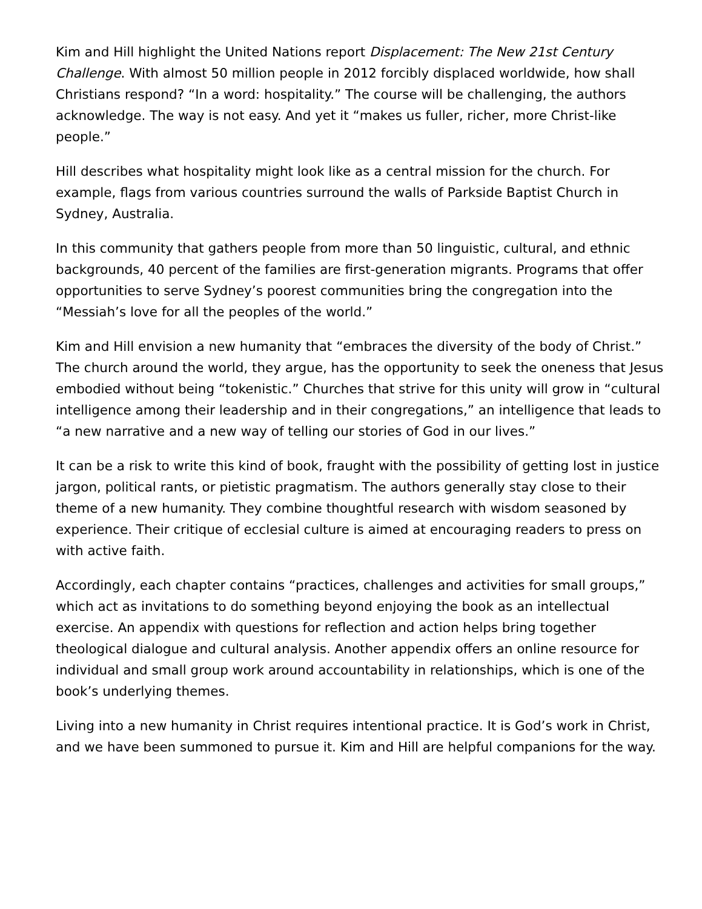Kim and Hill highlight the United Nations report Displacement: The New 21st Century Challenge. With almost 50 million people in 2012 forcibly displaced worldwide, how shall Christians respond? “In a word: hospitality.” The course will be challenging, the authors acknowledge. The way is not easy. And yet it “makes us fuller, richer, more Christ-like people.”
Hill describes what hospitality might look like as a central mission for the church. For example, flags from various countries surround the walls of Parkside Baptist Church in Sydney, Australia.
In this community that gathers people from more than 50 linguistic, cultural, and ethnic backgrounds, 40 percent of the families are first-generation migrants. Programs that offer opportunities to serve Sydney’s poorest communities bring the congregation into the “Messiah’s love for all the peoples of the world.”
Kim and Hill envision a new humanity that “embraces the diversity of the body of Christ.” The church around the world, they argue, has the opportunity to seek the oneness that Jesus embodied without being “tokenistic.” Churches that strive for this unity will grow in “cultural intelligence among their leadership and in their congregations,” an intelligence that leads to “a new narrative and a new way of telling our stories of God in our lives.”
It can be a risk to write this kind of book, fraught with the possibility of getting lost in justice jargon, political rants, or pietistic pragmatism. The authors generally stay close to their theme of a new humanity. They combine thoughtful research with wisdom seasoned by experience. Their critique of ecclesial culture is aimed at encouraging readers to press on with active faith.
Accordingly, each chapter contains “practices, challenges and activities for small groups,” which act as invitations to do something beyond enjoying the book as an intellectual exercise. An appendix with questions for reflection and action helps bring together theological dialogue and cultural analysis. Another appendix offers an online resource for individual and small group work around accountability in relationships, which is one of the book’s underlying themes.
Living into a new humanity in Christ requires intentional practice. It is God’s work in Christ, and we have been summoned to pursue it. Kim and Hill are helpful companions for the way.